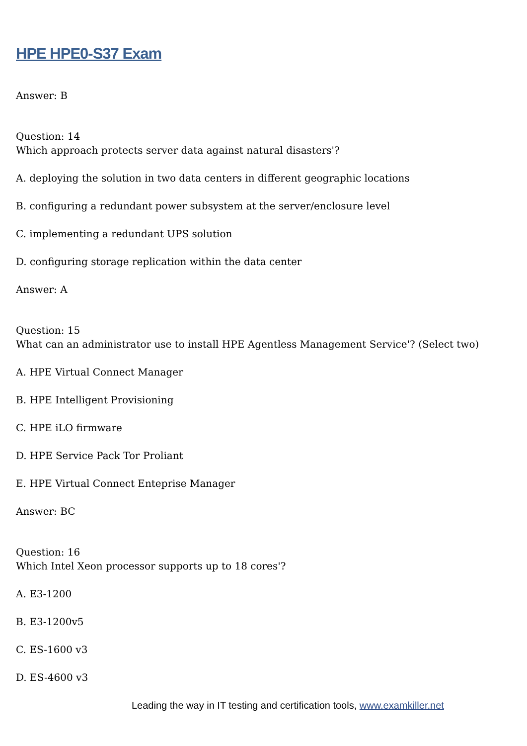HPE HPE0-S37 Exam
Answer: B
Question: 14
Which approach protects server data against natural disasters'?
A. deploying the solution in two data centers in different geographic locations
B. configuring a redundant power subsystem at the server/enclosure level
C. implementing a redundant UPS solution
D. configuring storage replication within the data center
Answer: A
Question: 15
What can an administrator use to install HPE Agentless Management Service'? (Select two)
A. HPE Virtual Connect Manager
B. HPE Intelligent Provisioning
C. HPE iLO firmware
D. HPE Service Pack Tor Proliant
E. HPE Virtual Connect Enteprise Manager
Answer: BC
Question: 16
Which Intel Xeon processor supports up to 18 cores'?
A. E3-1200
B. E3-1200v5
C. ES-1600 v3
D. ES-4600 v3
Leading the way in IT testing and certification tools, www.examkiller.net